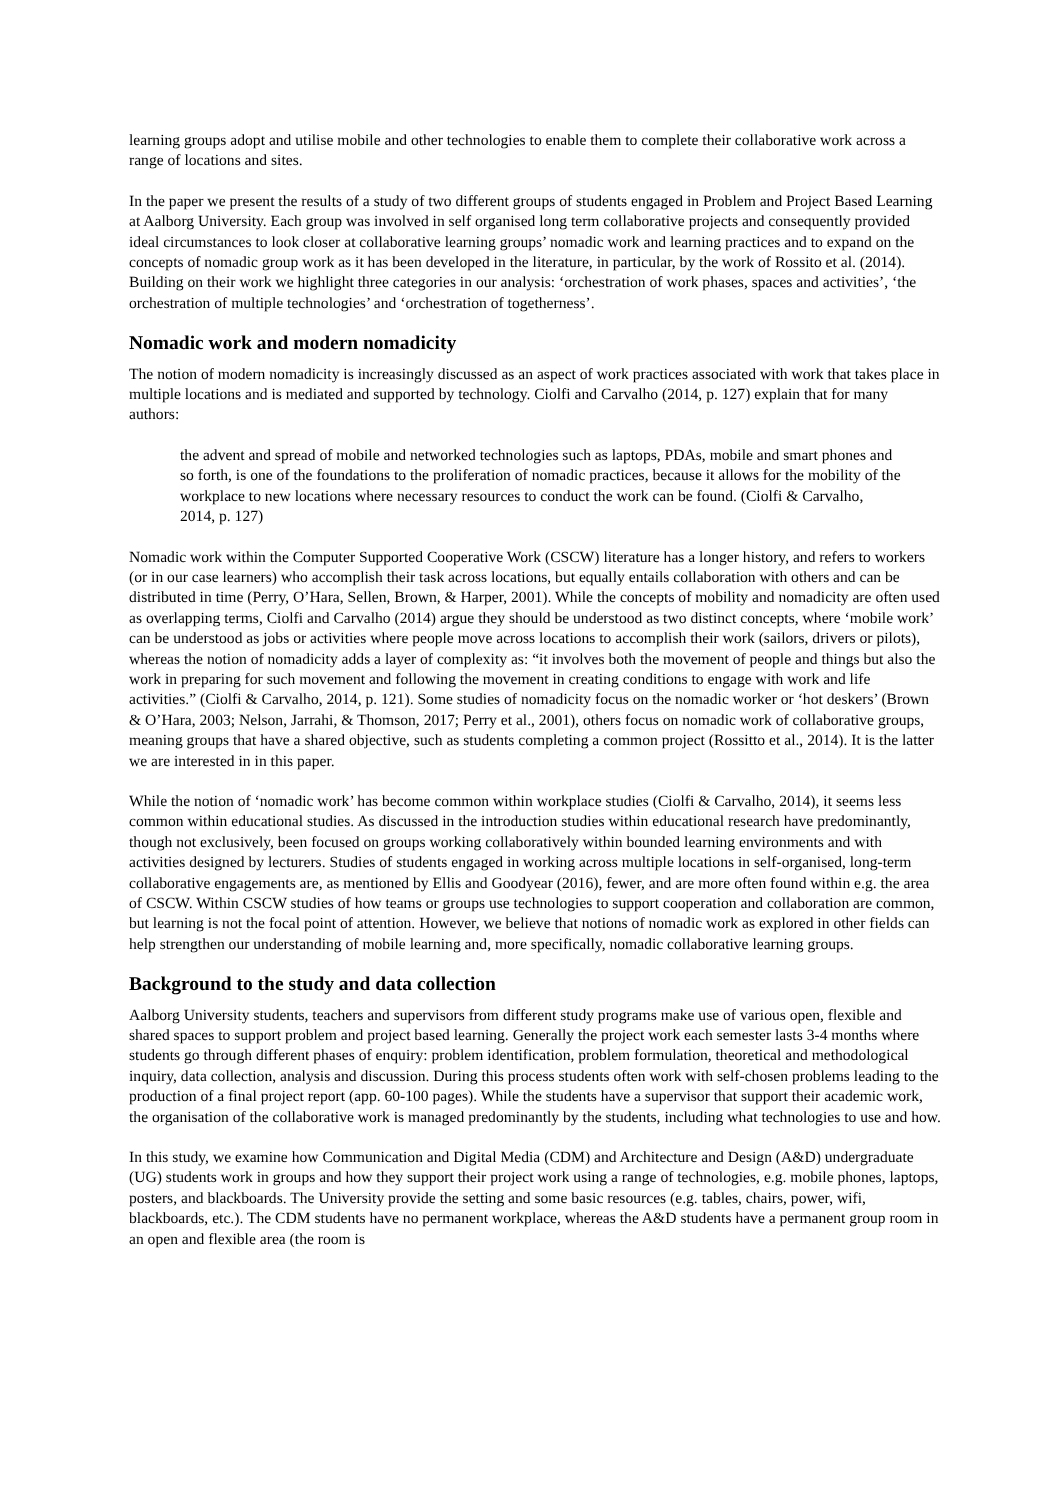learning groups adopt and utilise mobile and other technologies to enable them to complete their collaborative work across a range of locations and sites.
In the paper we present the results of a study of two different groups of students engaged in Problem and Project Based Learning at Aalborg University. Each group was involved in self organised long term collaborative projects and consequently provided ideal circumstances to look closer at collaborative learning groups’ nomadic work and learning practices and to expand on the concepts of nomadic group work as it has been developed in the literature, in particular, by the work of Rossito et al. (2014). Building on their work we highlight three categories in our analysis: ‘orchestration of work phases, spaces and activities’, ‘the orchestration of multiple technologies’ and ‘orchestration of togetherness’.
Nomadic work and modern nomadicity
The notion of modern nomadicity is increasingly discussed as an aspect of work practices associated with work that takes place in multiple locations and is mediated and supported by technology. Ciolfi and Carvalho (2014, p. 127) explain that for many authors:
the advent and spread of mobile and networked technologies such as laptops, PDAs, mobile and smart phones and so forth, is one of the foundations to the proliferation of nomadic practices, because it allows for the mobility of the workplace to new locations where necessary resources to conduct the work can be found. (Ciolfi & Carvalho, 2014, p. 127)
Nomadic work within the Computer Supported Cooperative Work (CSCW) literature has a longer history, and refers to workers (or in our case learners) who accomplish their task across locations, but equally entails collaboration with others and can be distributed in time (Perry, O’Hara, Sellen, Brown, & Harper, 2001). While the concepts of mobility and nomadicity are often used as overlapping terms, Ciolfi and Carvalho (2014) argue they should be understood as two distinct concepts, where ‘mobile work’ can be understood as jobs or activities where people move across locations to accomplish their work (sailors, drivers or pilots), whereas the notion of nomadicity adds a layer of complexity as: “it involves both the movement of people and things but also the work in preparing for such movement and following the movement in creating conditions to engage with work and life activities.” (Ciolfi & Carvalho, 2014, p. 121). Some studies of nomadicity focus on the nomadic worker or ‘hot deskers’ (Brown & O’Hara, 2003; Nelson, Jarrahi, & Thomson, 2017; Perry et al., 2001), others focus on nomadic work of collaborative groups, meaning groups that have a shared objective, such as students completing a common project (Rossitto et al., 2014). It is the latter we are interested in in this paper.
While the notion of ‘nomadic work’ has become common within workplace studies (Ciolfi & Carvalho, 2014), it seems less common within educational studies. As discussed in the introduction studies within educational research have predominantly, though not exclusively, been focused on groups working collaboratively within bounded learning environments and with activities designed by lecturers. Studies of students engaged in working across multiple locations in self-organised, long-term collaborative engagements are, as mentioned by Ellis and Goodyear (2016), fewer, and are more often found within e.g. the area of CSCW. Within CSCW studies of how teams or groups use technologies to support cooperation and collaboration are common, but learning is not the focal point of attention. However, we believe that notions of nomadic work as explored in other fields can help strengthen our understanding of mobile learning and, more specifically, nomadic collaborative learning groups.
Background to the study and data collection
Aalborg University students, teachers and supervisors from different study programs make use of various open, flexible and shared spaces to support problem and project based learning. Generally the project work each semester lasts 3-4 months where students go through different phases of enquiry: problem identification, problem formulation, theoretical and methodological inquiry, data collection, analysis and discussion. During this process students often work with self-chosen problems leading to the production of a final project report (app. 60-100 pages). While the students have a supervisor that support their academic work, the organisation of the collaborative work is managed predominantly by the students, including what technologies to use and how.
In this study, we examine how Communication and Digital Media (CDM) and Architecture and Design (A&D) undergraduate (UG) students work in groups and how they support their project work using a range of technologies, e.g. mobile phones, laptops, posters, and blackboards. The University provide the setting and some basic resources (e.g. tables, chairs, power, wifi, blackboards, etc.). The CDM students have no permanent workplace, whereas the A&D students have a permanent group room in an open and flexible area (the room is